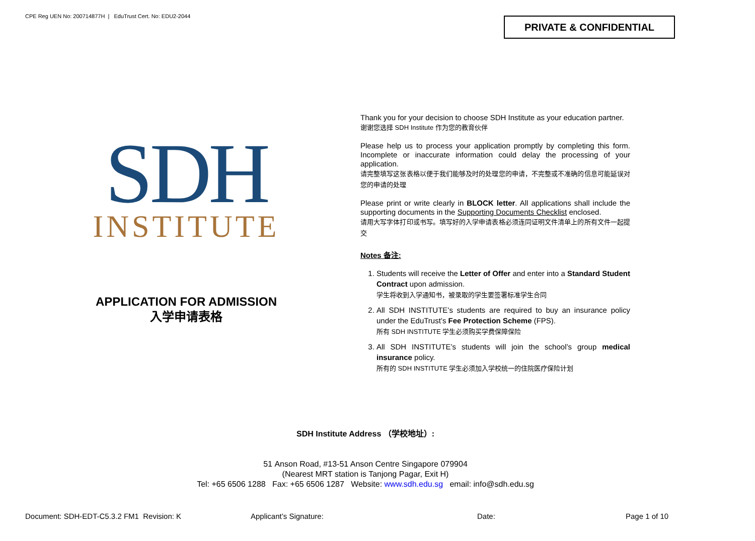CPE Reg UEN No: 200714877H | EduTrust Cert. No: EDU2-2044
PRIVATE & CONFIDENTIAL
SDH
INSTITUTE
APPLICATION FOR ADMISSION
入学申请表格
Thank you for your decision to choose SDH Institute as your education partner.
谢谢您选择 SDH Institute 作为您的教育伙伴
Please help us to process your application promptly by completing this form. Incomplete or inaccurate information could delay the processing of your application.
请完整填写这张表格以便于我们能够及时的处理您的申请，不完整或不准确的信息可能延误对您的申请的处理
Please print or write clearly in BLOCK letter. All applications shall include the supporting documents in the Supporting Documents Checklist enclosed.
请用大写字体打印或书写。填写好的入学申请表格必须连同证明文件清单上的所有文件一起提交
Notes 备注:
1. Students will receive the Letter of Offer and enter into a Standard Student Contract upon admission.
学生将收到入学通知书，被录取的学生要签署标准学生合同
2. All SDH INSTITUTE’s students are required to buy an insurance policy under the EduTrust’s Fee Protection Scheme (FPS).
所有 SDH INSTITUTE 学生必须购买学费保障保险
3. All SDH INSTITUTE’s students will join the school’s group medical insurance policy.
所有的 SDH INSTITUTE 学生必须加入学校统一的住院医疗保险计划
SDH Institute Address （学校地址）:
51 Anson Road, #13-51 Anson Centre Singapore 079904
(Nearest MRT station is Tanjong Pagar, Exit H)
Tel: +65 6506 1288 Fax: +65 6506 1287 Website: www.sdh.edu.sg email: info@sdh.edu.sg
Document: SDH-EDT-C5.3.2 FM1 Revision: K
Applicant’s Signature: Date: Page 1 of 10